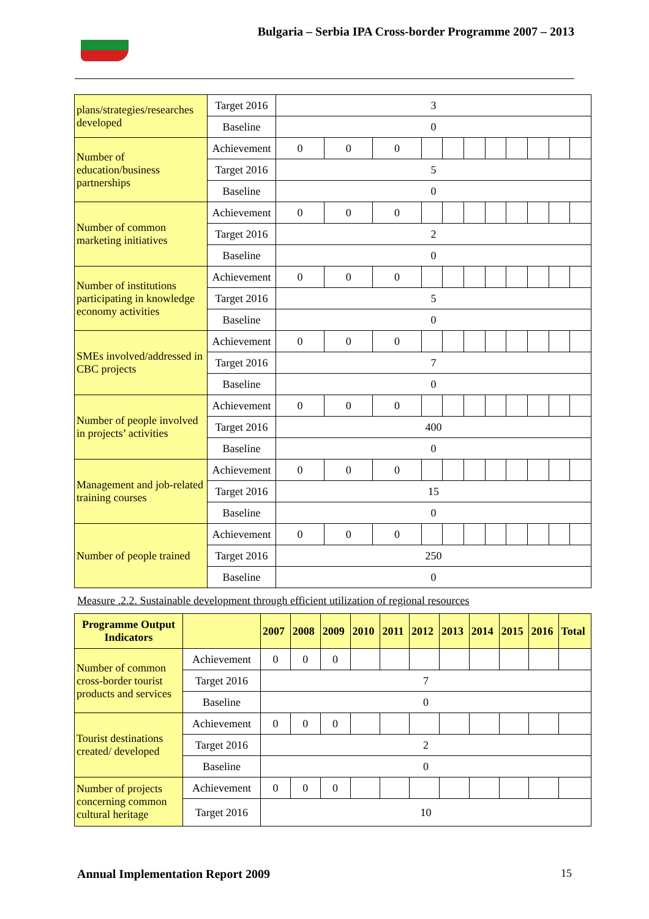Bulgaria – Serbia IPA Cross-border Programme 2007 – 2013
| plans/strategies/researches developed | Target 2016 | 3 | | | | | | | | | | |
| | Baseline | 0 | | | | | | | | | | |
| Number of education/business partnerships | Achievement | 0 | 0 | 0 | | | | | | | | |
| | Target 2016 | 5 | | | | | | | | | | |
| | Baseline | 0 | | | | | | | | | | |
| Number of common marketing initiatives | Achievement | 0 | 0 | 0 | | | | | | | | |
| | Target 2016 | 2 | | | | | | | | | | |
| | Baseline | 0 | | | | | | | | | | |
| Number of institutions participating in knowledge economy activities | Achievement | 0 | 0 | 0 | | | | | | | | |
| | Target 2016 | 5 | | | | | | | | | | |
| | Baseline | 0 | | | | | | | | | | |
| SMEs involved/addressed in CBC projects | Achievement | 0 | 0 | 0 | | | | | | | | |
| | Target 2016 | 7 | | | | | | | | | | |
| | Baseline | 0 | | | | | | | | | | |
| Number of people involved in projects’ activities | Achievement | 0 | 0 | 0 | | | | | | | | |
| | Target 2016 | 400 | | | | | | | | | | |
| | Baseline | 0 | | | | | | | | | | |
| Management and job-related training courses | Achievement | 0 | 0 | 0 | | | | | | | | |
| | Target 2016 | 15 | | | | | | | | | | |
| | Baseline | 0 | | | | | | | | | | |
| Number of people trained | Achievement | 0 | 0 | 0 | | | | | | | | |
| | Target 2016 | 250 | | | | | | | | | | |
| | Baseline | 0 | | | | | | | | | | |
Measure .2.2. Sustainable development through efficient utilization of regional resources
| Programme Output Indicators | | 2007 | 2008 | 2009 | 2010 | 2011 | 2012 | 2013 | 2014 | 2015 | 2016 | Total |
| --- | --- | --- | --- | --- | --- | --- | --- | --- | --- | --- | --- | --- |
| Number of common cross-border tourist products and services | Achievement | 0 | 0 | 0 | | | | | | | | |
| | Target 2016 | 7 | | | | | | | | | | |
| | Baseline | 0 | | | | | | | | | | |
| Tourist destinations created/ developed | Achievement | 0 | 0 | 0 | | | | | | | | |
| | Target 2016 | 2 | | | | | | | | | | |
| | Baseline | 0 | | | | | | | | | | |
| Number of projects concerning common cultural heritage | Achievement | 0 | 0 | 0 | | | | | | | | |
| | Target 2016 | 10 | | | | | | | | | | |
Annual Implementation Report 2009
15